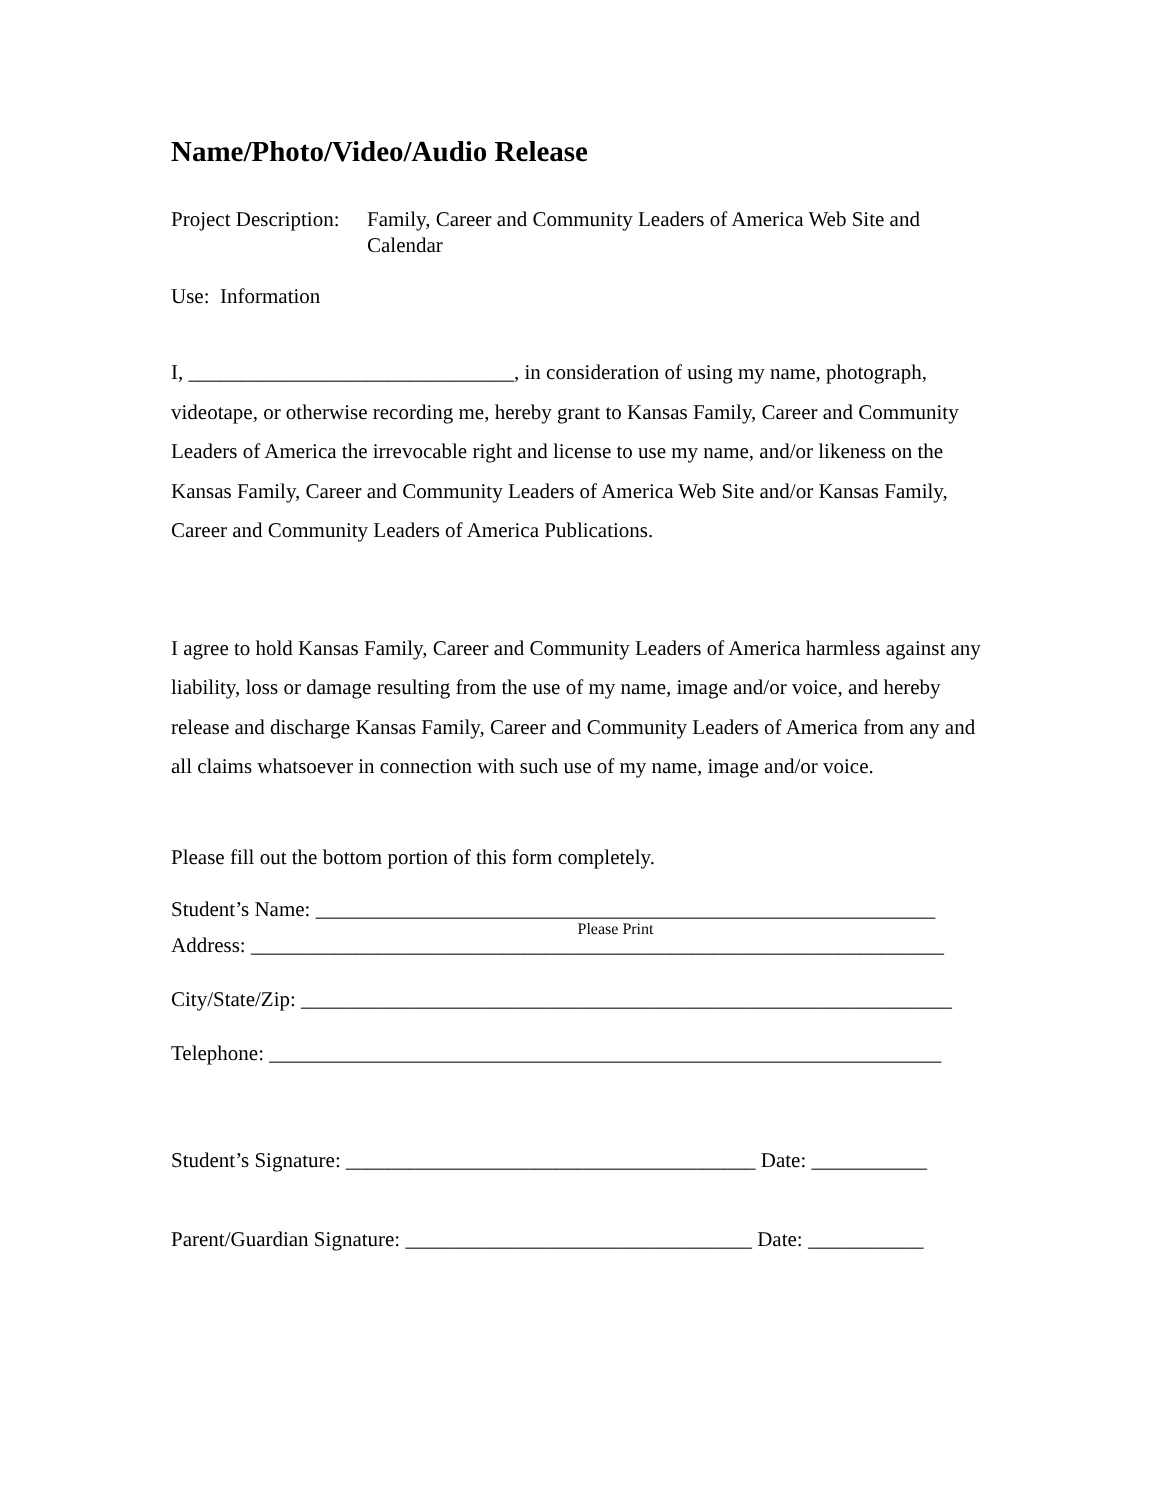Name/Photo/Video/Audio Release
Project Description: Family, Career and Community Leaders of America Web Site and Calendar
Use: Information
I, _______________________________, in consideration of using my name, photograph, videotape, or otherwise recording me, hereby grant to Kansas Family, Career and Community Leaders of America the irrevocable right and license to use my name, and/or likeness on the Kansas Family, Career and Community Leaders of America Web Site and/or Kansas Family, Career and Community Leaders of America Publications.
I agree to hold Kansas Family, Career and Community Leaders of America harmless against any liability, loss or damage resulting from the use of my name, image and/or voice, and hereby release and discharge Kansas Family, Career and Community Leaders of America from any and all claims whatsoever in connection with such use of my name, image and/or voice.
Please fill out the bottom portion of this form completely.
Student’s Name: ___________________________________________________________
Please Print
Address: __________________________________________________________________
City/State/Zip: ______________________________________________________________
Telephone: ________________________________________________________________
Student’s Signature: _______________________________________ Date: ___________
Parent/Guardian Signature: _________________________________ Date: ___________